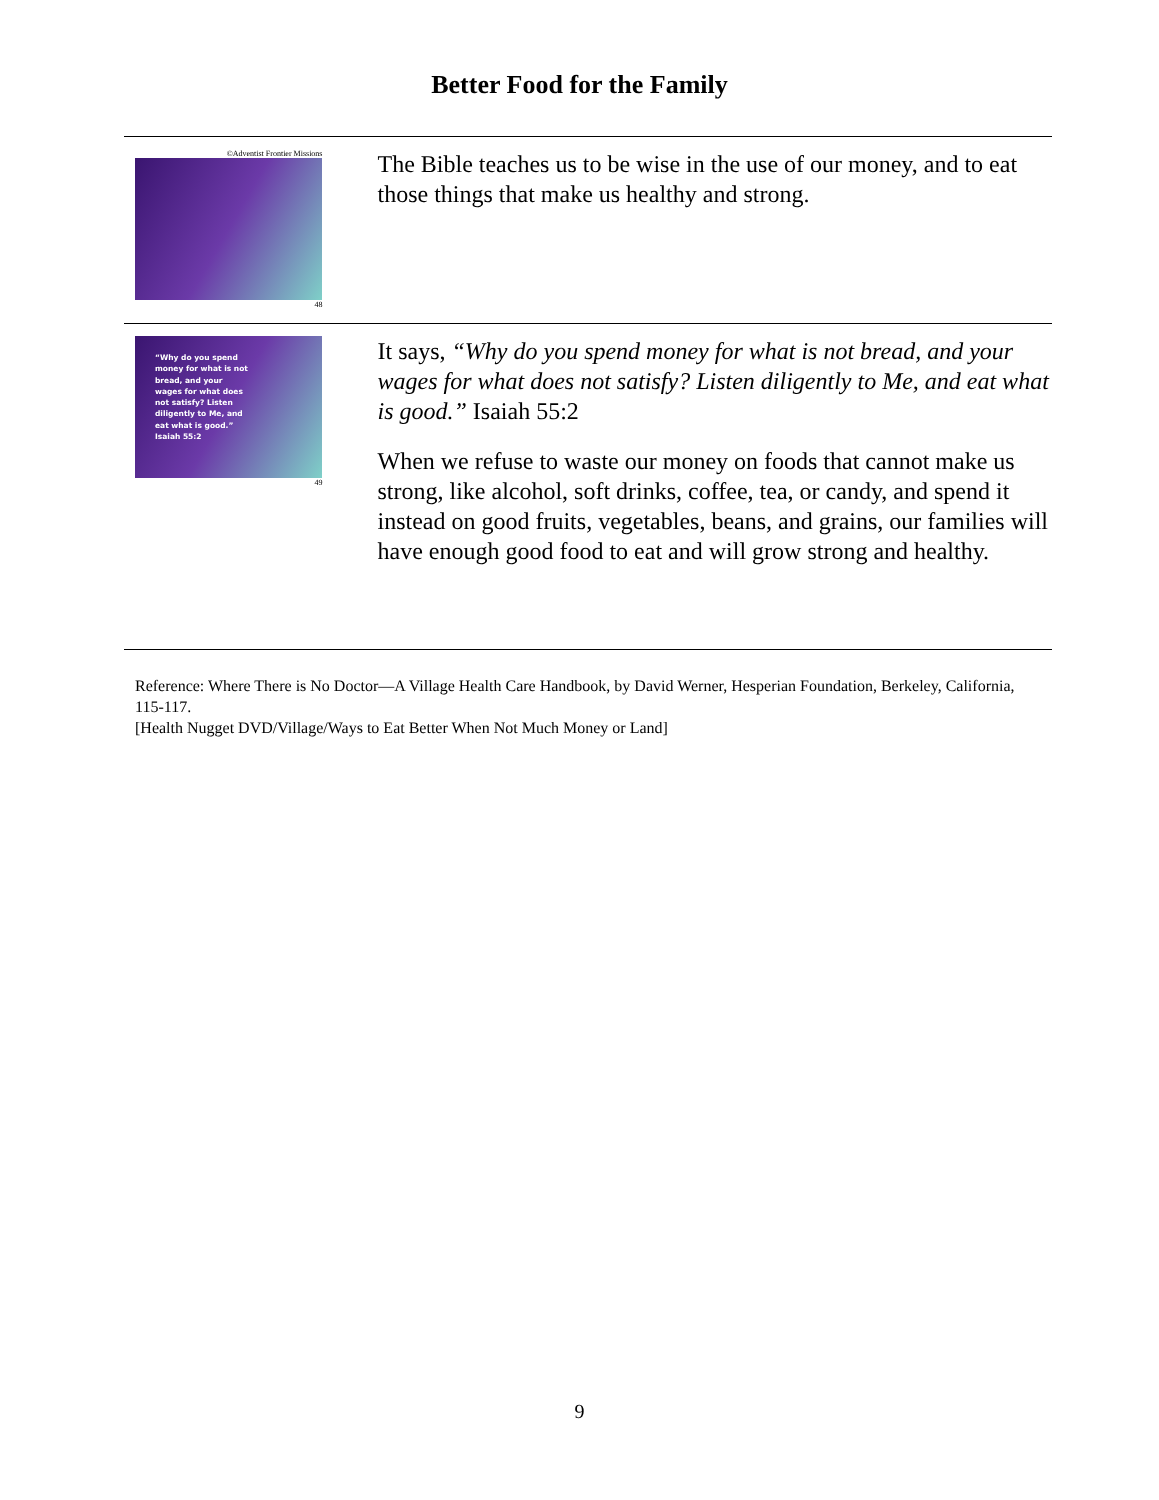Better Food for the Family
©Adventist Frontier Missions
48
The Bible teaches us to be wise in the use of our money, and to eat those things that make us healthy and strong.
“Why do you spend money for what is not bread, and your wages for what does not satisfy? Listen diligently to Me, and eat what is good.” Isaiah 55:2
49
It says, “Why do you spend money for what is not bread, and your wages for what does not satisfy? Listen diligently to Me, and eat what is good.” Isaiah 55:2
When we refuse to waste our money on foods that cannot make us strong, like alcohol, soft drinks, coffee, tea, or candy, and spend it instead on good fruits, vegetables, beans, and grains, our families will have enough good food to eat and will grow strong and healthy.
Reference: Where There is No Doctor—A Village Health Care Handbook, by David Werner, Hesperian Foundation, Berkeley, California, 115-117.
[Health Nugget DVD/Village/Ways to Eat Better When Not Much Money or Land]
9